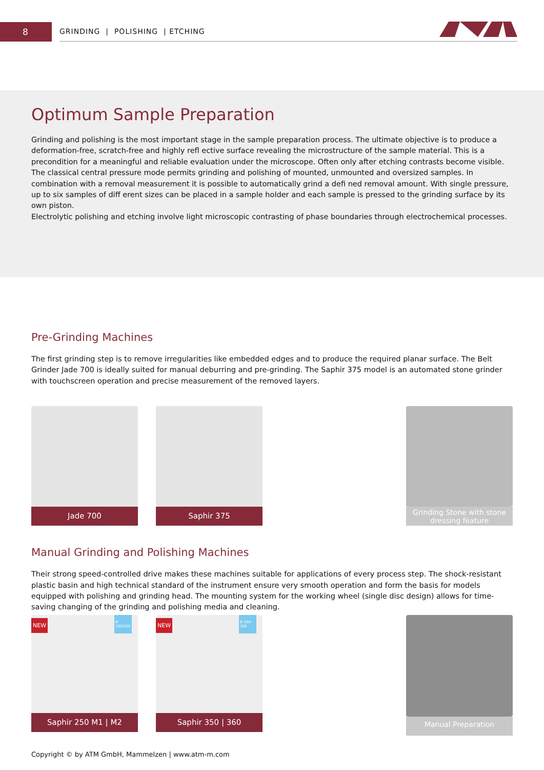8
GRINDING | POLISHING | ETCHING
Optimum Sample Preparation
Grinding and polishing is the most important stage in the sample preparation process. The ultimate objective is to produce a deformation-free, scratch-free and highly refl ective surface revealing the microstructure of the sample material. This is a precondition for a meaningful and reliable evaluation under the microscope. Often only after etching contrasts become visible. The classical central pressure mode permits grinding and polishing of mounted, unmounted and oversized samples. In combination with a removal measurement it is possible to automatically grind a defi ned removal amount. With single pressure, up to six samples of diff erent sizes can be placed in a sample holder and each sample is pressed to the grinding surface by its own piston.
Electrolytic polishing and etching involve light microscopic contrasting of phase boundaries through electrochemical processes.
Pre-Grinding Machines
The first grinding step is to remove irregularities like embedded edges and to produce the required planar surface. The Belt Grinder Jade 700 is ideally suited for manual deburring and pre-grinding. The Saphir 375 model is an automated stone grinder with touchscreen operation and precise measurement of the removed layers.
Jade 700 Saphir 375
Grinding Stone with stone dressing feature
Manual Grinding and Polishing Machines
Their strong speed-controlled drive makes these machines suitable for applications of every process step. The shock-resistant plastic basin and high technical standard of the instrument ensure very smooth operation and form the basis for models equipped with polishing and grinding head. The mounting system for the working wheel (single disc design) allows for time-saving changing of the grinding and polishing media and cleaning.
NEW Ø 200/250
Saphir 250 M1 | M2
NEW Ø 200-300
Saphir 350 | 360
Manual Preparation
Copyright © by ATM GmbH, Mammelzen | www.atm-m.com